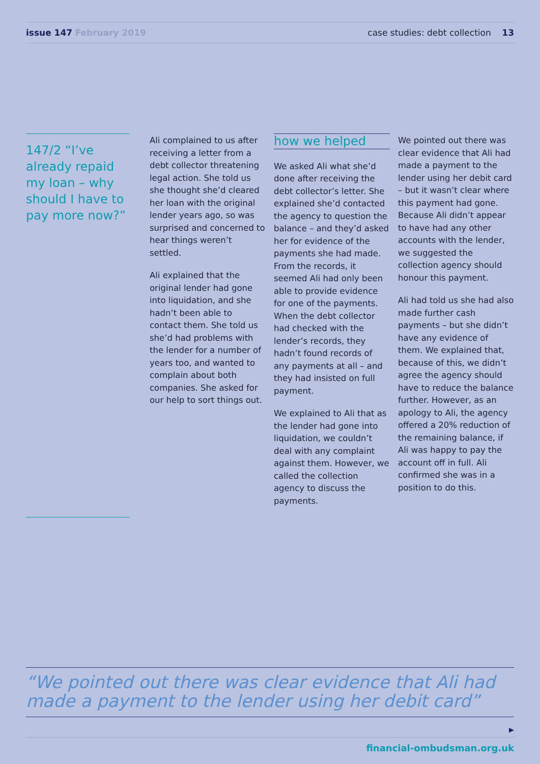issue 147 February 2019 case studies: debt collection 13
147/2 “I’ve already repaid my loan – why should I have to pay more now?”
Ali complained to us after receiving a letter from a debt collector threatening legal action. She told us she thought she’d cleared her loan with the original lender years ago, so was surprised and concerned to hear things weren’t settled.
Ali explained that the original lender had gone into liquidation, and she hadn’t been able to contact them. She told us she’d had problems with the lender for a number of years too, and wanted to complain about both companies. She asked for our help to sort things out.
how we helped
We asked Ali what she’d done after receiving the debt collector’s letter. She explained she’d contacted the agency to question the balance – and they’d asked her for evidence of the payments she had made. From the records, it seemed Ali had only been able to provide evidence for one of the payments. When the debt collector had checked with the lender’s records, they hadn’t found records of any payments at all – and they had insisted on full payment.
We explained to Ali that as the lender had gone into liquidation, we couldn’t deal with any complaint against them. However, we called the collection agency to discuss the payments.
We pointed out there was clear evidence that Ali had made a payment to the lender using her debit card – but it wasn’t clear where this payment had gone. Because Ali didn’t appear to have had any other accounts with the lender, we suggested the collection agency should honour this payment.
Ali had told us she had also made further cash payments – but she didn’t have any evidence of them. We explained that, because of this, we didn’t agree the agency should have to reduce the balance further. However, as an apology to Ali, the agency offered a 20% reduction of the remaining balance, if Ali was happy to pay the account off in full. Ali confirmed she was in a position to do this.
“We pointed out there was clear evidence that Ali had made a payment to the lender using her debit card”
▶
financial-ombudsman.org.uk